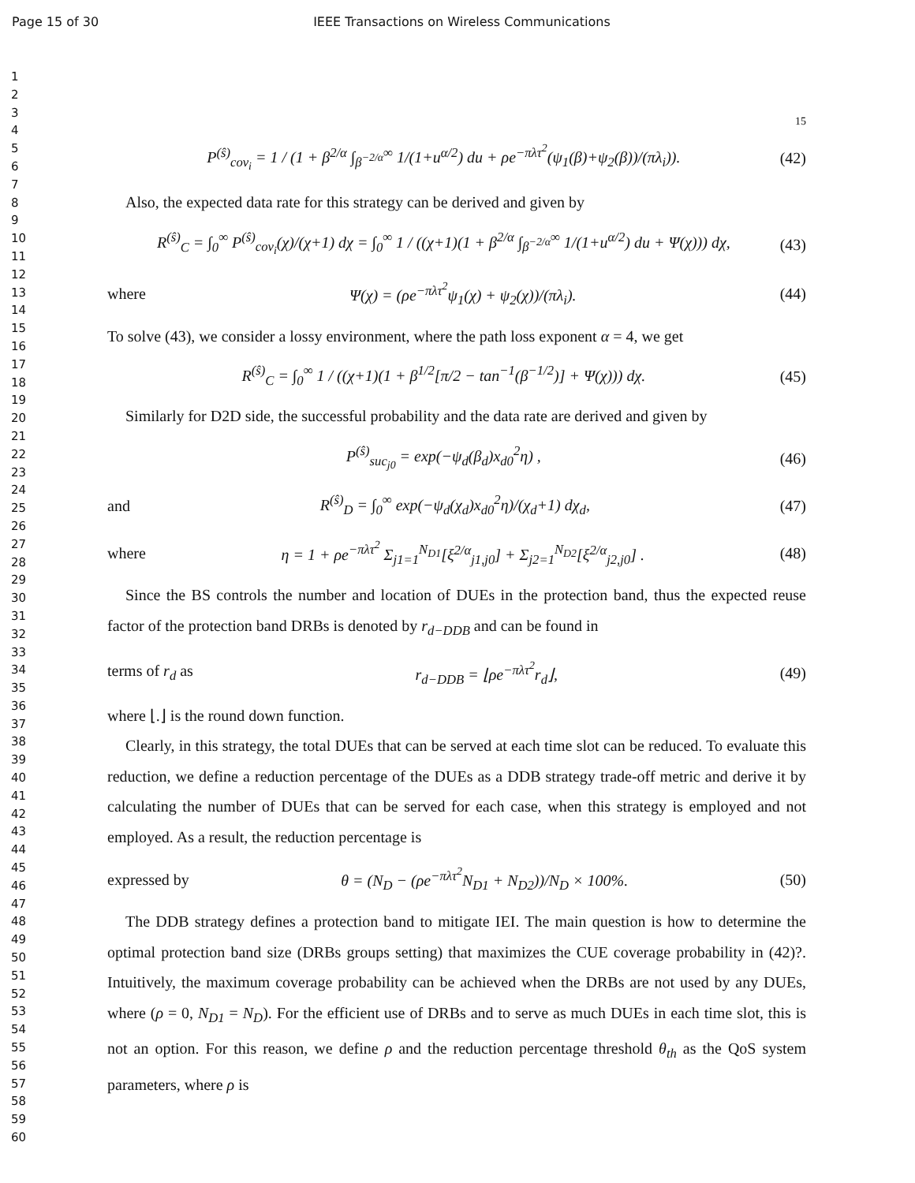Page 15 of 30 IEEE Transactions on Wireless Communications
1
2
3
4
5
6
7
8
9
10
11
12
13
14
15
16
17
18
19
20
21
22
23
24
25
26
27
28
29
30
31
32
33
34
35
36
37
38
39
40
41
42
43
44
45
46
47
48
49
50
51
52
53
54
55
56
57
58
59
60
15
P<sup>(ŝ)</sup><sub>cov<sub>i</sub></sub> = 1 / (1 + β<sup>2/α</sup> ∫<sub>β<sup>−2/α</sup></sub><sup>∞</sup> 1/(1+u<sup>α/2</sup>) du + ρe<sup>−πλτ<sup>2</sup></sup>(ψ<sub>1</sub>(β)+ψ<sub>2</sub>(β))/(πλ<sub>i</sub>)). (42)
Also, the expected data rate for this strategy can be derived and given by
R<sup>(ŝ)</sup><sub>C</sub> = ∫<sub>0</sub><sup>∞</sup> P<sup>(ŝ)</sup><sub>cov<sub>i</sub></sub>(χ)/(χ+1) dχ = ∫<sub>0</sub><sup>∞</sup> 1 / ((χ+1)(1 + β<sup>2/α</sup> ∫<sub>β<sup>−2/α</sup></sub><sup>∞</sup> 1/(1+u<sup>α/2</sup>) du + Ψ(χ))) dχ, (43)
where Ψ(χ) = (ρe<sup>−πλτ<sup>2</sup></sup>ψ<sub>1</sub>(χ) + ψ<sub>2</sub>(χ))/(πλ<sub>i</sub>). (44)
To solve (43), we consider a lossy environment, where the path loss exponent α = 4, we get
R<sup>(ŝ)</sup><sub>C</sub> = ∫<sub>0</sub><sup>∞</sup> 1 / ((χ+1)(1 + β<sup>1/2</sup>[π/2 − tan<sup>−1</sup>(β<sup>−1/2</sup>)] + Ψ(χ))) dχ. (45)
Similarly for D2D side, the successful probability and the data rate are derived and given by
P<sup>(ŝ)</sup><sub>suc<sub>j0</sub></sub> = exp(−ψ<sub>d</sub>(β<sub>d</sub>)x<sub>d0</sub><sup>2</sup>η) , (46)
and R<sup>(ŝ)</sup><sub>D</sub> = ∫<sub>0</sub><sup>∞</sup> exp(−ψ<sub>d</sub>(χ<sub>d</sub>)x<sub>d0</sub><sup>2</sup>η)/(χ<sub>d</sub>+1) dχ<sub>d</sub>, (47)
where η = 1 + ρe<sup>−πλτ<sup>2</sup></sup> Σ<sub>j1=1</sub><sup>N<sub>D1</sub></sup>[ξ<sup>2/α</sup><sub>j1,j0</sub>] + Σ<sub>j2=1</sub><sup>N<sub>D2</sub></sup>[ξ<sup>2/α</sup><sub>j2,j0</sub>] . (48)
Since the BS controls the number and location of DUEs in the protection band, thus the expected reuse factor of the protection band DRBs is denoted by r<sub>d−DDB</sub> and can be found in
terms of r<sub>d</sub> as r<sub>d−DDB</sub> = ⌊ρe<sup>−πλτ<sup>2</sup></sup>r<sub>d</sub>⌋, (49)
where ⌊.⌋ is the round down function.
Clearly, in this strategy, the total DUEs that can be served at each time slot can be reduced. To evaluate this reduction, we define a reduction percentage of the DUEs as a DDB strategy trade-off metric and derive it by calculating the number of DUEs that can be served for each case, when this strategy is employed and not employed. As a result, the reduction percentage is
expressed by θ = (N<sub>D</sub> − (ρe<sup>−πλτ<sup>2</sup></sup>N<sub>D1</sub> + N<sub>D2</sub>))/N<sub>D</sub> × 100%. (50)
The DDB strategy defines a protection band to mitigate IEI. The main question is how to determine the optimal protection band size (DRBs groups setting) that maximizes the CUE coverage probability in (42)?. Intuitively, the maximum coverage probability can be achieved when the DRBs are not used by any DUEs, where (ρ = 0, N<sub>D1</sub> = N<sub>D</sub>). For the efficient use of DRBs and to serve as much DUEs in each time slot, this is not an option. For this reason, we define ρ and the reduction percentage threshold θ<sub>th</sub> as the QoS system parameters, where ρ is